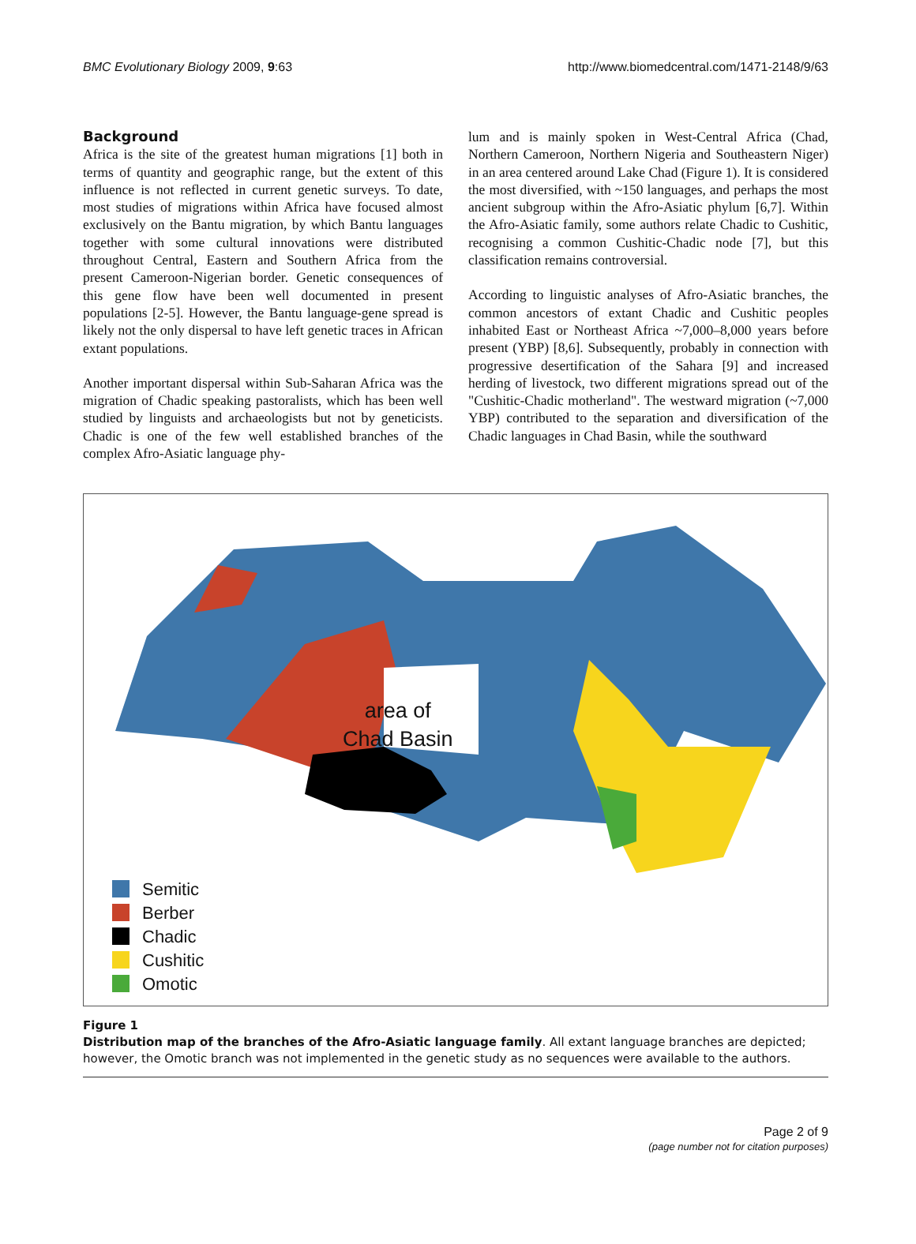BMC Evolutionary Biology 2009, 9:63 http://www.biomedcentral.com/1471-2148/9/63
Background
Africa is the site of the greatest human migrations [1] both in terms of quantity and geographic range, but the extent of this influence is not reflected in current genetic surveys. To date, most studies of migrations within Africa have focused almost exclusively on the Bantu migration, by which Bantu languages together with some cultural innovations were distributed throughout Central, Eastern and Southern Africa from the present Cameroon-Nigerian border. Genetic consequences of this gene flow have been well documented in present populations [2-5]. However, the Bantu language-gene spread is likely not the only dispersal to have left genetic traces in African extant populations.
Another important dispersal within Sub-Saharan Africa was the migration of Chadic speaking pastoralists, which has been well studied by linguists and archaeologists but not by geneticists. Chadic is one of the few well established branches of the complex Afro-Asiatic language phy-
lum and is mainly spoken in West-Central Africa (Chad, Northern Cameroon, Northern Nigeria and Southeastern Niger) in an area centered around Lake Chad (Figure 1). It is considered the most diversified, with ~150 languages, and perhaps the most ancient subgroup within the Afro-Asiatic phylum [6,7]. Within the Afro-Asiatic family, some authors relate Chadic to Cushitic, recognising a common Cushitic-Chadic node [7], but this classification remains controversial.
According to linguistic analyses of Afro-Asiatic branches, the common ancestors of extant Chadic and Cushitic peoples inhabited East or Northeast Africa ~7,000–8,000 years before present (YBP) [8,6]. Subsequently, probably in connection with progressive desertification of the Sahara [9] and increased herding of livestock, two different migrations spread out of the "Cushitic-Chadic motherland". The westward migration (~7,000 YBP) contributed to the separation and diversification of the Chadic languages in Chad Basin, while the southward
area of
Chad Basin
Semitic
Berber
Chadic
Cushitic
Omotic
Figure 1
Distribution map of the branches of the Afro-Asiatic language family. All extant language branches are depicted; however, the Omotic branch was not implemented in the genetic study as no sequences were available to the authors.
Page 2 of 9
(page number not for citation purposes)